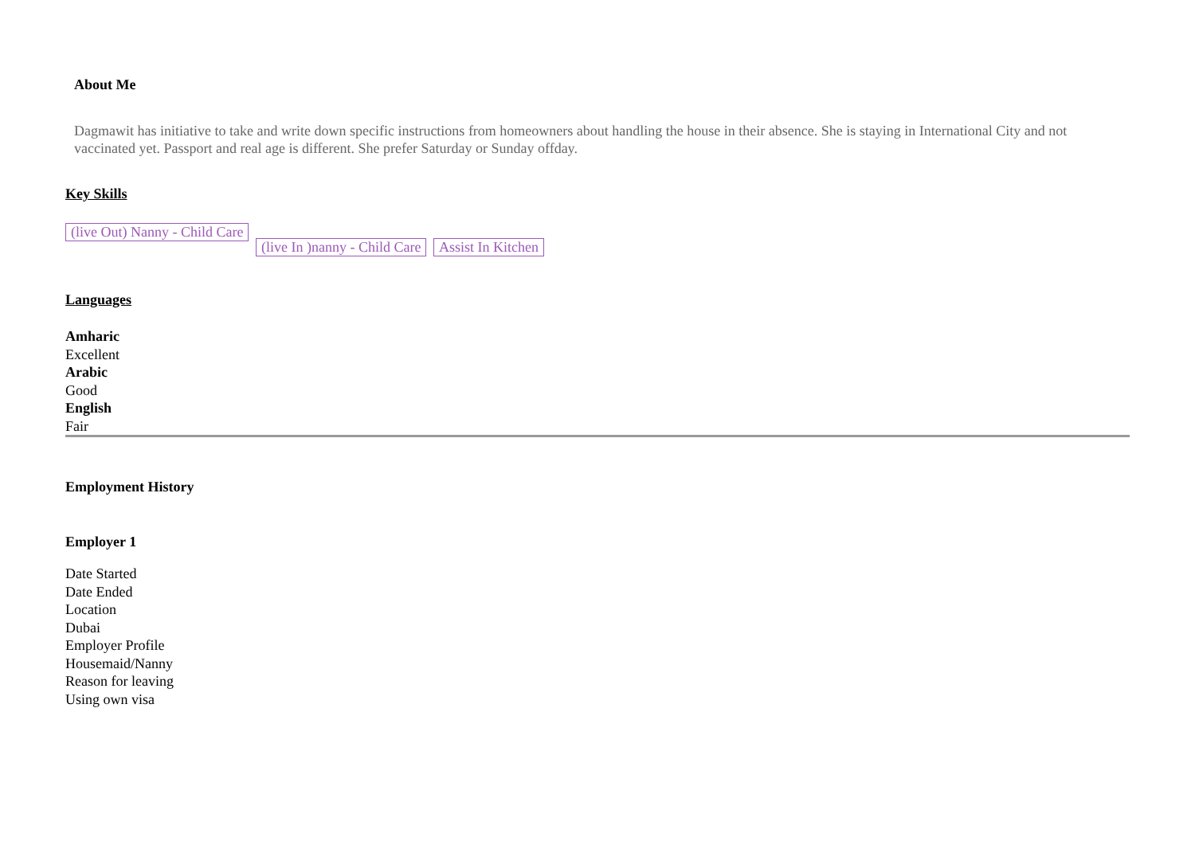About Me
Dagmawit has initiative to take and write down specific instructions from homeowners about handling the house in their absence. She is staying in International City and not vaccinated yet. Passport and real age is different. She prefer Saturday or Sunday offday.
Key Skills
(live Out) Nanny - Child Care (live In )nanny - Child Care Assist In Kitchen
Languages
Amharic
Excellent
Arabic
Good
English
Fair
Employment History
Employer 1
Date Started
Date Ended
Location
Dubai
Employer Profile
Housemaid/Nanny
Reason for leaving
Using own visa